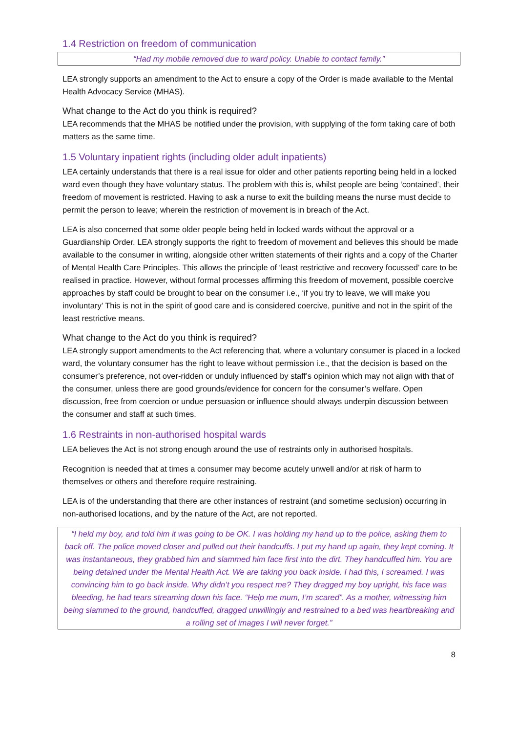1.4 Restriction on freedom of communication
“Had my mobile removed due to ward policy. Unable to contact family.”
LEA strongly supports an amendment to the Act to ensure a copy of the Order is made available to the Mental Health Advocacy Service (MHAS).
What change to the Act do you think is required?
LEA recommends that the MHAS be notified under the provision, with supplying of the form taking care of both matters as the same time.
1.5 Voluntary inpatient rights (including older adult inpatients)
LEA certainly understands that there is a real issue for older and other patients reporting being held in a locked ward even though they have voluntary status. The problem with this is, whilst people are being ‘contained’, their freedom of movement is restricted. Having to ask a nurse to exit the building means the nurse must decide to permit the person to leave; wherein the restriction of movement is in breach of the Act.
LEA is also concerned that some older people being held in locked wards without the approval or a Guardianship Order. LEA strongly supports the right to freedom of movement and believes this should be made available to the consumer in writing, alongside other written statements of their rights and a copy of the Charter of Mental Health Care Principles. This allows the principle of ‘least restrictive and recovery focussed’ care to be realised in practice. However, without formal processes affirming this freedom of movement, possible coercive approaches by staff could be brought to bear on the consumer i.e., ‘if you try to leave, we will make you involuntary’ This is not in the spirit of good care and is considered coercive, punitive and not in the spirit of the least restrictive means.
What change to the Act do you think is required?
LEA strongly support amendments to the Act referencing that, where a voluntary consumer is placed in a locked ward, the voluntary consumer has the right to leave without permission i.e., that the decision is based on the consumer’s preference, not over-ridden or unduly influenced by staff’s opinion which may not align with that of the consumer, unless there are good grounds/evidence for concern for the consumer’s welfare. Open discussion, free from coercion or undue persuasion or influence should always underpin discussion between the consumer and staff at such times.
1.6 Restraints in non-authorised hospital wards
LEA believes the Act is not strong enough around the use of restraints only in authorised hospitals.
Recognition is needed that at times a consumer may become acutely unwell and/or at risk of harm to themselves or others and therefore require restraining.
LEA is of the understanding that there are other instances of restraint (and sometime seclusion) occurring in non-authorised locations, and by the nature of the Act, are not reported.
“I held my boy, and told him it was going to be OK. I was holding my hand up to the police, asking them to back off. The police moved closer and pulled out their handcuffs. I put my hand up again, they kept coming. It was instantaneous, they grabbed him and slammed him face first into the dirt. They handcuffed him. You are being detained under the Mental Health Act. We are taking you back inside. I had this, I screamed. I was convincing him to go back inside. Why didn’t you respect me? They dragged my boy upright, his face was bleeding, he had tears streaming down his face. “Help me mum, I’m scared”. As a mother, witnessing him being slammed to the ground, handcuffed, dragged unwillingly and restrained to a bed was heartbreaking and a rolling set of images I will never forget.”
8